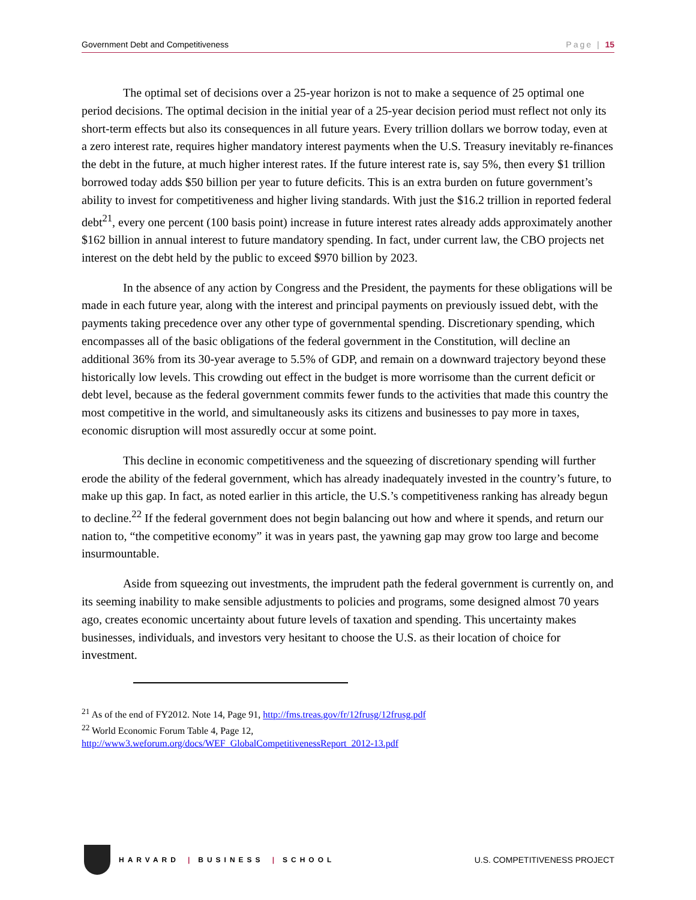Government Debt and Competitiveness Page | 15
The optimal set of decisions over a 25-year horizon is not to make a sequence of 25 optimal one period decisions. The optimal decision in the initial year of a 25-year decision period must reflect not only its short-term effects but also its consequences in all future years. Every trillion dollars we borrow today, even at a zero interest rate, requires higher mandatory interest payments when the U.S. Treasury inevitably re-finances the debt in the future, at much higher interest rates. If the future interest rate is, say 5%, then every $1 trillion borrowed today adds $50 billion per year to future deficits. This is an extra burden on future government’s ability to invest for competitiveness and higher living standards. With just the $16.2 trillion in reported federal debt<sup>21</sup>, every one percent (100 basis point) increase in future interest rates already adds approximately another $162 billion in annual interest to future mandatory spending. In fact, under current law, the CBO projects net interest on the debt held by the public to exceed $970 billion by 2023.
In the absence of any action by Congress and the President, the payments for these obligations will be made in each future year, along with the interest and principal payments on previously issued debt, with the payments taking precedence over any other type of governmental spending. Discretionary spending, which encompasses all of the basic obligations of the federal government in the Constitution, will decline an additional 36% from its 30-year average to 5.5% of GDP, and remain on a downward trajectory beyond these historically low levels. This crowding out effect in the budget is more worrisome than the current deficit or debt level, because as the federal government commits fewer funds to the activities that made this country the most competitive in the world, and simultaneously asks its citizens and businesses to pay more in taxes, economic disruption will most assuredly occur at some point.
This decline in economic competitiveness and the squeezing of discretionary spending will further erode the ability of the federal government, which has already inadequately invested in the country’s future, to make up this gap. In fact, as noted earlier in this article, the U.S.’s competitiveness ranking has already begun to decline.<sup>22</sup> If the federal government does not begin balancing out how and where it spends, and return our nation to, “the competitive economy” it was in years past, the yawning gap may grow too large and become insurmountable.
Aside from squeezing out investments, the imprudent path the federal government is currently on, and its seeming inability to make sensible adjustments to policies and programs, some designed almost 70 years ago, creates economic uncertainty about future levels of taxation and spending. This uncertainty makes businesses, individuals, and investors very hesitant to choose the U.S. as their location of choice for investment.
<sup>21</sup> As of the end of FY2012. Note 14, Page 91, http://fms.treas.gov/fr/12frusg/12frusg.pdf
<sup>22</sup> World Economic Forum Table 4, Page 12,
http://www3.weforum.org/docs/WEF_GlobalCompetitivenessReport_2012-13.pdf
HARVARD | BUSINESS | SCHOOL
U.S. COMPETITIVENESS PROJECT